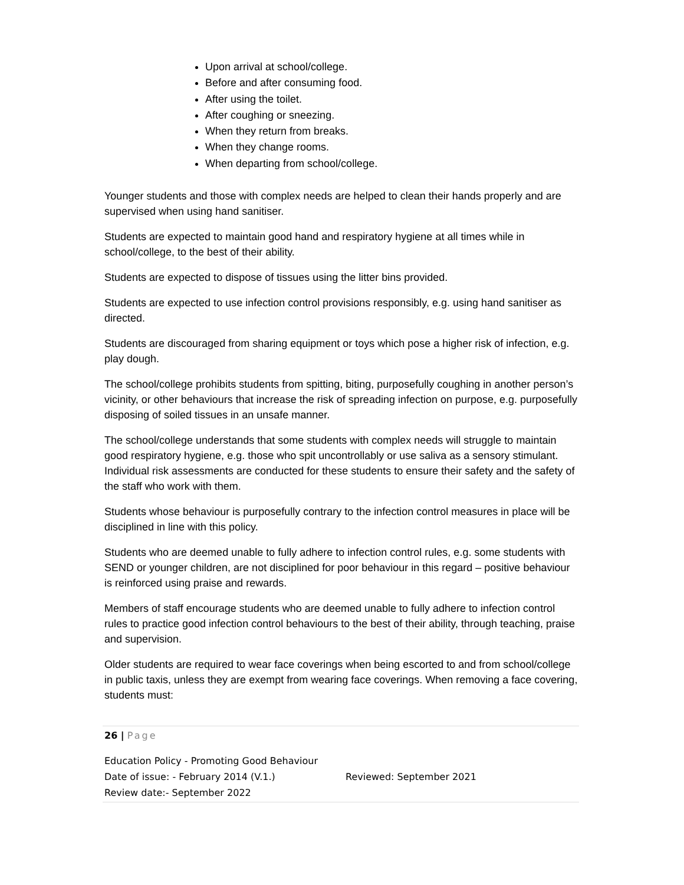Upon arrival at school/college.
Before and after consuming food.
After using the toilet.
After coughing or sneezing.
When they return from breaks.
When they change rooms.
When departing from school/college.
Younger students and those with complex needs are helped to clean their hands properly and are supervised when using hand sanitiser.
Students are expected to maintain good hand and respiratory hygiene at all times while in school/college, to the best of their ability.
Students are expected to dispose of tissues using the litter bins provided.
Students are expected to use infection control provisions responsibly, e.g. using hand sanitiser as directed.
Students are discouraged from sharing equipment or toys which pose a higher risk of infection, e.g. play dough.
The school/college prohibits students from spitting, biting, purposefully coughing in another person’s vicinity, or other behaviours that increase the risk of spreading infection on purpose, e.g. purposefully disposing of soiled tissues in an unsafe manner.
The school/college understands that some students with complex needs will struggle to maintain good respiratory hygiene, e.g. those who spit uncontrollably or use saliva as a sensory stimulant. Individual risk assessments are conducted for these students to ensure their safety and the safety of the staff who work with them.
Students whose behaviour is purposefully contrary to the infection control measures in place will be disciplined in line with this policy.
Students who are deemed unable to fully adhere to infection control rules, e.g. some students with SEND or younger children, are not disciplined for poor behaviour in this regard – positive behaviour is reinforced using praise and rewards.
Members of staff encourage students who are deemed unable to fully adhere to infection control rules to practice good infection control behaviours to the best of their ability, through teaching, praise and supervision.
Older students are required to wear face coverings when being escorted to and from school/college in public taxis, unless they are exempt from wearing face coverings. When removing a face covering, students must:
26 | Page
Education Policy - Promoting Good Behaviour
Date of issue: - February 2014 (V.1.) Reviewed: September 2021
Review date:- September 2022